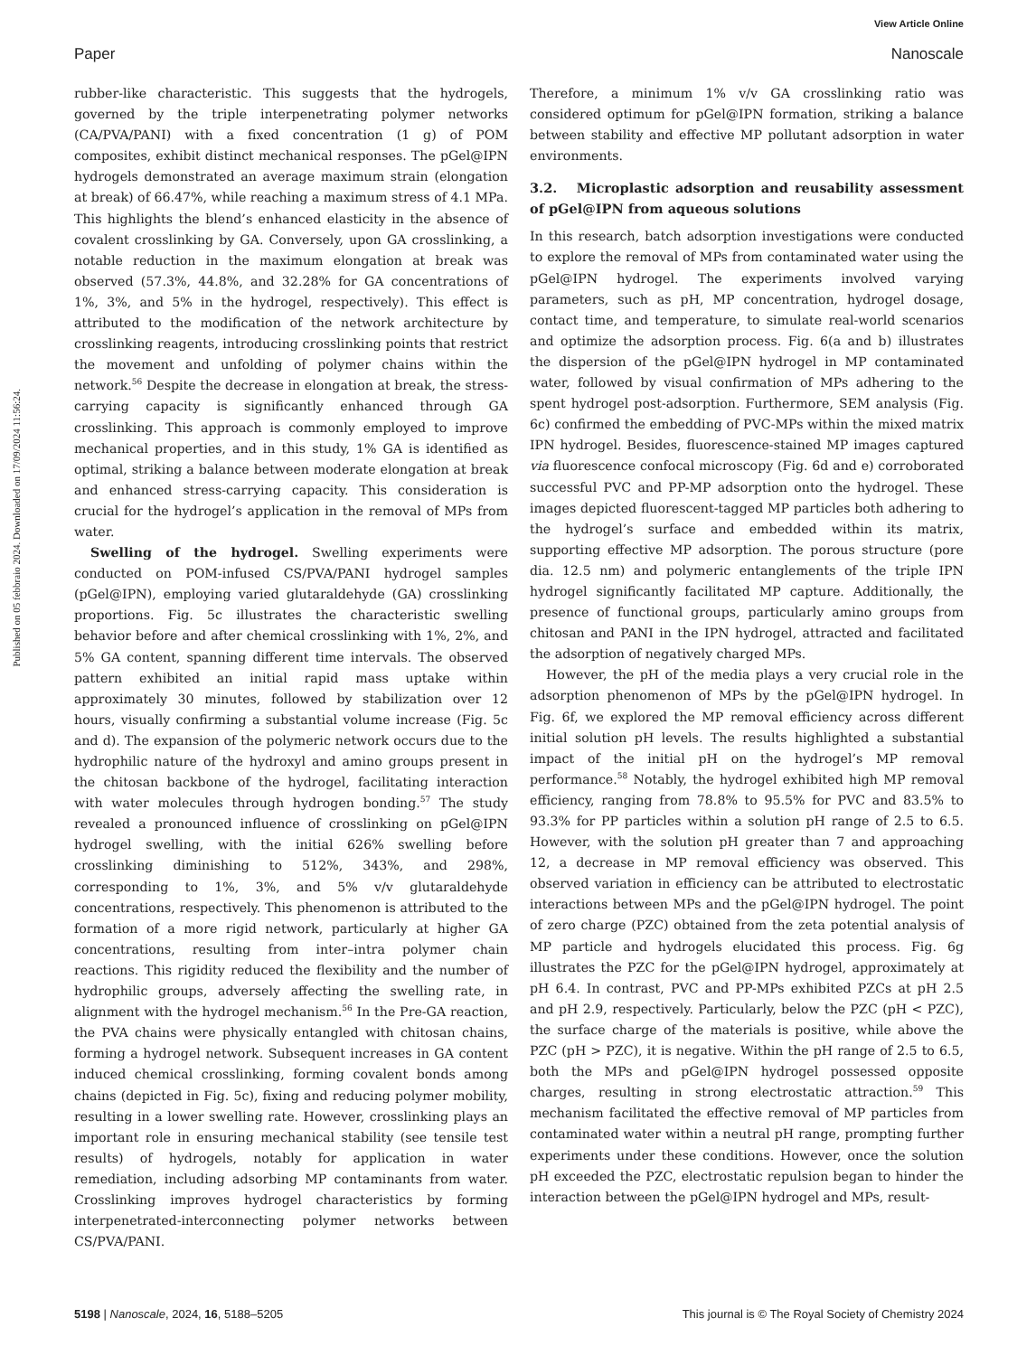View Article Online
Paper Nanoscale
Published on 05 febbraio 2024. Downloaded on 17/09/2024 11:56:24.
rubber-like characteristic. This suggests that the hydrogels, governed by the triple interpenetrating polymer networks (CA/PVA/PANI) with a fixed concentration (1 g) of POM composites, exhibit distinct mechanical responses. The pGel@IPN hydrogels demonstrated an average maximum strain (elongation at break) of 66.47%, while reaching a maximum stress of 4.1 MPa. This highlights the blend’s enhanced elasticity in the absence of covalent crosslinking by GA. Conversely, upon GA crosslinking, a notable reduction in the maximum elongation at break was observed (57.3%, 44.8%, and 32.28% for GA concentrations of 1%, 3%, and 5% in the hydrogel, respectively). This effect is attributed to the modification of the network architecture by crosslinking reagents, introducing crosslinking points that restrict the movement and unfolding of polymer chains within the network.<sup>56</sup> Despite the decrease in elongation at break, the stress-carrying capacity is significantly enhanced through GA crosslinking. This approach is commonly employed to improve mechanical properties, and in this study, 1% GA is identified as optimal, striking a balance between moderate elongation at break and enhanced stress-carrying capacity. This consideration is crucial for the hydrogel’s application in the removal of MPs from water.
Swelling of the hydrogel. Swelling experiments were conducted on POM-infused CS/PVA/PANI hydrogel samples (pGel@IPN), employing varied glutaraldehyde (GA) crosslinking proportions. Fig. 5c illustrates the characteristic swelling behavior before and after chemical crosslinking with 1%, 2%, and 5% GA content, spanning different time intervals. The observed pattern exhibited an initial rapid mass uptake within approximately 30 minutes, followed by stabilization over 12 hours, visually confirming a substantial volume increase (Fig. 5c and d). The expansion of the polymeric network occurs due to the hydrophilic nature of the hydroxyl and amino groups present in the chitosan backbone of the hydrogel, facilitating interaction with water molecules through hydrogen bonding.<sup>57</sup> The study revealed a pronounced influence of crosslinking on pGel@IPN hydrogel swelling, with the initial 626% swelling before crosslinking diminishing to 512%, 343%, and 298%, corresponding to 1%, 3%, and 5% v/v glutaraldehyde concentrations, respectively. This phenomenon is attributed to the formation of a more rigid network, particularly at higher GA concentrations, resulting from inter–intra polymer chain reactions. This rigidity reduced the flexibility and the number of hydrophilic groups, adversely affecting the swelling rate, in alignment with the hydrogel mechanism.<sup>56</sup> In the Pre-GA reaction, the PVA chains were physically entangled with chitosan chains, forming a hydrogel network. Subsequent increases in GA content induced chemical crosslinking, forming covalent bonds among chains (depicted in Fig. 5c), fixing and reducing polymer mobility, resulting in a lower swelling rate. However, crosslinking plays an important role in ensuring mechanical stability (see tensile test results) of hydrogels, notably for application in water remediation, including adsorbing MP contaminants from water. Crosslinking improves hydrogel characteristics by forming interpenetrated-interconnecting polymer networks between CS/PVA/PANI.
Therefore, a minimum 1% v/v GA crosslinking ratio was considered optimum for pGel@IPN formation, striking a balance between stability and effective MP pollutant adsorption in water environments.
3.2. Microplastic adsorption and reusability assessment of pGel@IPN from aqueous solutions
In this research, batch adsorption investigations were conducted to explore the removal of MPs from contaminated water using the pGel@IPN hydrogel. The experiments involved varying parameters, such as pH, MP concentration, hydrogel dosage, contact time, and temperature, to simulate real-world scenarios and optimize the adsorption process. Fig. 6(a and b) illustrates the dispersion of the pGel@IPN hydrogel in MP contaminated water, followed by visual confirmation of MPs adhering to the spent hydrogel post-adsorption. Furthermore, SEM analysis (Fig. 6c) confirmed the embedding of PVC-MPs within the mixed matrix IPN hydrogel. Besides, fluorescence-stained MP images captured via fluorescence confocal microscopy (Fig. 6d and e) corroborated successful PVC and PP-MP adsorption onto the hydrogel. These images depicted fluorescent-tagged MP particles both adhering to the hydrogel’s surface and embedded within its matrix, supporting effective MP adsorption. The porous structure (pore dia. 12.5 nm) and polymeric entanglements of the triple IPN hydrogel significantly facilitated MP capture. Additionally, the presence of functional groups, particularly amino groups from chitosan and PANI in the IPN hydrogel, attracted and facilitated the adsorption of negatively charged MPs.
However, the pH of the media plays a very crucial role in the adsorption phenomenon of MPs by the pGel@IPN hydrogel. In Fig. 6f, we explored the MP removal efficiency across different initial solution pH levels. The results highlighted a substantial impact of the initial pH on the hydrogel’s MP removal performance.<sup>58</sup> Notably, the hydrogel exhibited high MP removal efficiency, ranging from 78.8% to 95.5% for PVC and 83.5% to 93.3% for PP particles within a solution pH range of 2.5 to 6.5. However, with the solution pH greater than 7 and approaching 12, a decrease in MP removal efficiency was observed. This observed variation in efficiency can be attributed to electrostatic interactions between MPs and the pGel@IPN hydrogel. The point of zero charge (PZC) obtained from the zeta potential analysis of MP particle and hydrogels elucidated this process. Fig. 6g illustrates the PZC for the pGel@IPN hydrogel, approximately at pH 6.4. In contrast, PVC and PP-MPs exhibited PZCs at pH 2.5 and pH 2.9, respectively. Particularly, below the PZC (pH < PZC), the surface charge of the materials is positive, while above the PZC (pH > PZC), it is negative. Within the pH range of 2.5 to 6.5, both the MPs and pGel@IPN hydrogel possessed opposite charges, resulting in strong electrostatic attraction.<sup>59</sup> This mechanism facilitated the effective removal of MP particles from contaminated water within a neutral pH range, prompting further experiments under these conditions. However, once the solution pH exceeded the PZC, electrostatic repulsion began to hinder the interaction between the pGel@IPN hydrogel and MPs, result-
5198 | Nanoscale, 2024, 16, 5188–5205 This journal is © The Royal Society of Chemistry 2024